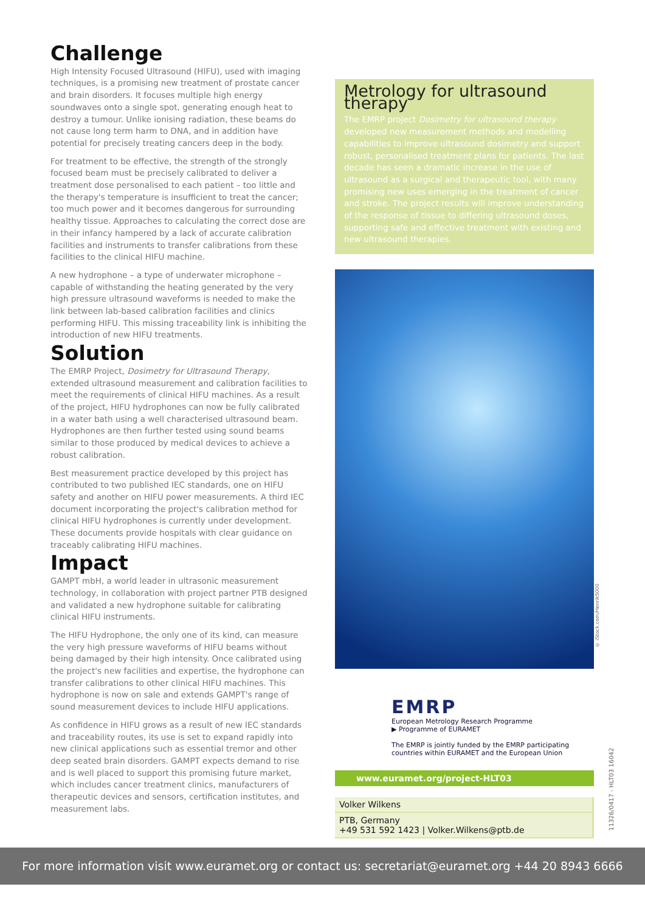Challenge
High Intensity Focused Ultrasound (HIFU), used with imaging techniques, is a promising new treatment of prostate cancer and brain disorders. It focuses multiple high energy soundwaves onto a single spot, generating enough heat to destroy a tumour. Unlike ionising radiation, these beams do not cause long term harm to DNA, and in addition have potential for precisely treating cancers deep in the body.
For treatment to be effective, the strength of the strongly focused beam must be precisely calibrated to deliver a treatment dose personalised to each patient – too little and the therapy's temperature is insufficient to treat the cancer; too much power and it becomes dangerous for surrounding healthy tissue. Approaches to calculating the correct dose are in their infancy hampered by a lack of accurate calibration facilities and instruments to transfer calibrations from these facilities to the clinical HIFU machine.
A new hydrophone – a type of underwater microphone – capable of withstanding the heating generated by the very high pressure ultrasound waveforms is needed to make the link between lab-based calibration facilities and clinics performing HIFU. This missing traceability link is inhibiting the introduction of new HIFU treatments.
Solution
The EMRP Project, Dosimetry for Ultrasound Therapy, extended ultrasound measurement and calibration facilities to meet the requirements of clinical HIFU machines. As a result of the project, HIFU hydrophones can now be fully calibrated in a water bath using a well characterised ultrasound beam. Hydrophones are then further tested using sound beams similar to those produced by medical devices to achieve a robust calibration.
Best measurement practice developed by this project has contributed to two published IEC standards, one on HIFU safety and another on HIFU power measurements. A third IEC document incorporating the project's calibration method for clinical HIFU hydrophones is currently under development. These documents provide hospitals with clear guidance on traceably calibrating HIFU machines.
Impact
GAMPT mbH, a world leader in ultrasonic measurement technology, in collaboration with project partner PTB designed and validated a new hydrophone suitable for calibrating clinical HIFU instruments.
The HIFU Hydrophone, the only one of its kind, can measure the very high pressure waveforms of HIFU beams without being damaged by their high intensity. Once calibrated using the project's new facilities and expertise, the hydrophone can transfer calibrations to other clinical HIFU machines. This hydrophone is now on sale and extends GAMPT's range of sound measurement devices to include HIFU applications.
As confidence in HIFU grows as a result of new IEC standards and traceability routes, its use is set to expand rapidly into new clinical applications such as essential tremor and other deep seated brain disorders. GAMPT expects demand to rise and is well placed to support this promising future market, which includes cancer treatment clinics, manufacturers of therapeutic devices and sensors, certification institutes, and measurement labs.
Metrology for ultrasound therapy
The EMRP project Dosimetry for ultrasound therapy developed new measurement methods and modelling capabilities to improve ultrasound dosimetry and support robust, personalised treatment plans for patients. The last decade has seen a dramatic increase in the use of ultrasound as a surgical and therapeutic tool, with many promising new uses emerging in the treatment of cancer and stroke. The project results will improve understanding of the response of tissue to differing ultrasound doses, supporting safe and effective treatment with existing and new ultrasound therapies.
EMRP
European Metrology Research Programme
▶ Programme of EURAMET
The EMRP is jointly funded by the EMRP participating countries within EURAMET and the European Union
www.euramet.org/project-HLT03
Volker Wilkens
PTB, Germany
+49 531 592 1423 | Volker.Wilkens@ptb.de
11326/0417 - HLT03 16042
© iStock.com/Henrik5000
For more information visit www.euramet.org or contact us: secretariat@euramet.org +44 20 8943 6666